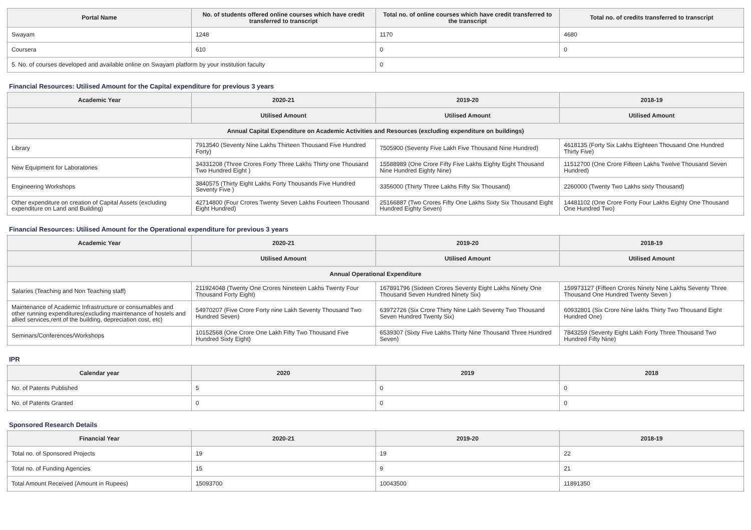| Portal Name | No. of students offered online courses which have credit transferred to transcript | Total no. of online courses which have credit transferred to the transcript | Total no. of credits transferred to transcript |
| --- | --- | --- | --- |
| Swayam | 1248 | 1170 | 4680 |
| Coursera | 610 | 0 | 0 |
| 5. No. of courses developed and available online on Swayam platform by your institution faculty | | 0 | |
Financial Resources: Utilised Amount for the Capital expenditure for previous 3 years
| Academic Year | 2020-21 | 2019-20 | 2018-19 |
| --- | --- | --- | --- |
| | Utilised Amount | Utilised Amount | Utilised Amount |
| Annual Capital Expenditure on Academic Activities and Resources (excluding expenditure on buildings) | | | |
| Library | 7913540 (Seventy Nine Lakhs Thirteen Thousand Five Hundred Forty) | 7505900 (Seventy Five Lakh Five Thousand Nine Hundred) | 4618135 (Forty Six Lakhs Eighteen Thousand One Hundred Thirty Five) |
| New Equipment for Laboratories | 34331208 (Three Crores Forty Three Lakhs Thirty one Thousand Two Hundred Eight ) | 15588989 (One Crore Fifty Five Lakhs Eighty Eight Thousand Nine Hundred Eighty Nine) | 11512700 (One Crore Fifteen Lakhs Twelve Thousand Seven Hundred) |
| Engineering Workshops | 3840575 (Thirty Eight Lakhs Forty Thousands Five Hundred Seventy Five ) | 3356000 (Thirty Three Lakhs Fifty Six Thousand) | 2260000 (Twenty Two Lakhs sixty Thousand) |
| Other expenditure on creation of Capital Assets (excluding expenditure on Land and Building) | 42714800 (Four Crores Twenty Seven Lakhs Fourteen Thousand Eight Hundred) | 25166887 (Two Crores Fifty One Lakhs Sixty Six Thousand Eight Hundred Eighty Seven) | 14481102 (One Crore Forty Four Lakhs Eighty One Thousand One Hundred Two) |
Financial Resources: Utilised Amount for the Operational expenditure for previous 3 years
| Academic Year | 2020-21 | 2019-20 | 2018-19 |
| --- | --- | --- | --- |
| | Utilised Amount | Utilised Amount | Utilised Amount |
| Annual Operational Expenditure | | | |
| Salaries (Teaching and Non Teaching staff) | 211924048 (Twenty One Crores Nineteen Lakhs Twenty Four Thousand Forty Eight) | 167891796 (Sixteen Crores Seventy Eight Lakhs Ninety One Thousand Seven Hundred Ninety Six) | 159973127 (Fifteen Crores Ninety Nine Lakhs Seventy Three Thousand One Hundred Twenty Seven ) |
| Maintenance of Academic Infrastructure or consumables and other running expenditures(excluding maintenance of hostels and allied services,rent of the building, depreciation cost, etc) | 54970207 (Five Crore Forty nine Lakh Seventy Thousand Two Hundred Seven) | 63972726 (Six Crore Thirty Nine Lakh Seventy Two Thousand Seven Hundred Twenty Six) | 60932801 (Six Crore Nine lakhs Thirty Two Thousand Eight Hundred One) |
| Seminars/Conferences/Workshops | 10152568 (One Crore One Lakh Fifty Two Thousand Five Hundred Sixty Eight) | 6539307 (Sixty Five Lakhs Thirty Nine Thousand Three Hundred Seven) | 7843259 (Seventy Eight Lakh Forty Three Thousand Two Hundred Fifty Nine) |
IPR
| Calendar year | 2020 | 2019 | 2018 |
| --- | --- | --- | --- |
| No. of Patents Published | 5 | 0 | 0 |
| No. of Patents Granted | 0 | 0 | 0 |
Sponsored Research Details
| Financial Year | 2020-21 | 2019-20 | 2018-19 |
| --- | --- | --- | --- |
| Total no. of Sponsored Projects | 19 | 19 | 22 |
| Total no. of Funding Agencies | 15 | 9 | 21 |
| Total Amount Received (Amount in Rupees) | 15093700 | 10043500 | 11891350 |